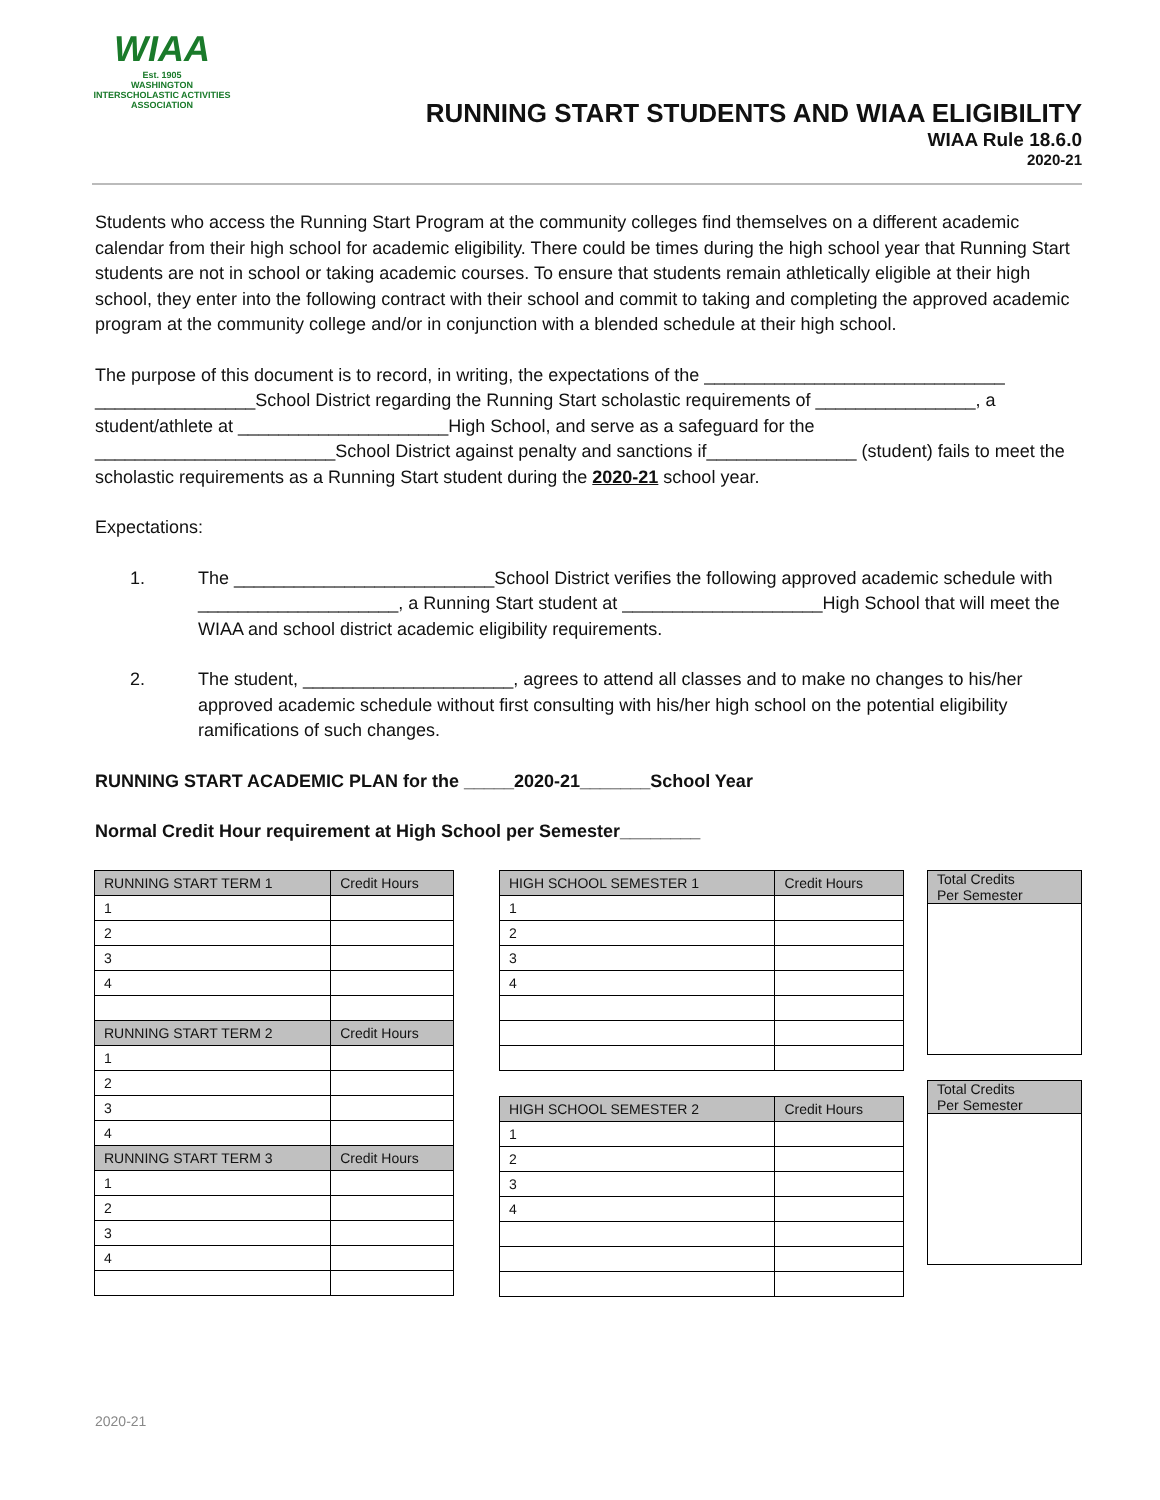WIAA
Est. 1905
WASHINGTON INTERSCHOLASTIC ACTIVITIES ASSOCIATION
RUNNING START STUDENTS AND WIAA ELIGIBILITY
WIAA Rule 18.6.0
2020-21
Students who access the Running Start Program at the community colleges find themselves on a different academic calendar from their high school for academic eligibility. There could be times during the high school year that Running Start students are not in school or taking academic courses. To ensure that students remain athletically eligible at their high school, they enter into the following contract with their school and commit to taking and completing the approved academic program at the community college and/or in conjunction with a blended schedule at their high school.
The purpose of this document is to record, in writing, the expectations of the ______________________________ ________________School District regarding the Running Start scholastic requirements of ________________, a student/athlete at _____________________High School, and serve as a safeguard for the ________________________School District against penalty and sanctions if_______________ (student) fails to meet the scholastic requirements as a Running Start student during the 2020-21 school year.
Expectations:
1. The __________________________School District verifies the following approved academic schedule with ____________________, a Running Start student at ____________________High School that will meet the WIAA and school district academic eligibility requirements.
2. The student, _____________________, agrees to attend all classes and to make no changes to his/her approved academic schedule without first consulting with his/her high school on the potential eligibility ramifications of such changes.
RUNNING START ACADEMIC PLAN for the _____2020-21_______School Year
Normal Credit Hour requirement at High School per Semester________
| RUNNING START TERM 1 | Credit Hours |
| 1 | |
| 2 | |
| 3 | |
| 4 | |
| RUNNING START TERM 2 | Credit Hours |
| 1 | |
| 2 | |
| 3 | |
| 4 | |
| RUNNING START TERM 3 | Credit Hours |
| 1 | |
| 2 | |
| 3 | |
| 4 | |
| HIGH SCHOOL SEMESTER 1 | Credit Hours |
| 1 | |
| 2 | |
| 3 | |
| 4 | |
| HIGH SCHOOL SEMESTER 2 | Credit Hours |
| 1 | |
| 2 | |
| 3 | |
| 4 | |
| Total Credits Per Semester |
| Total Credits Per Semester |
2020-21